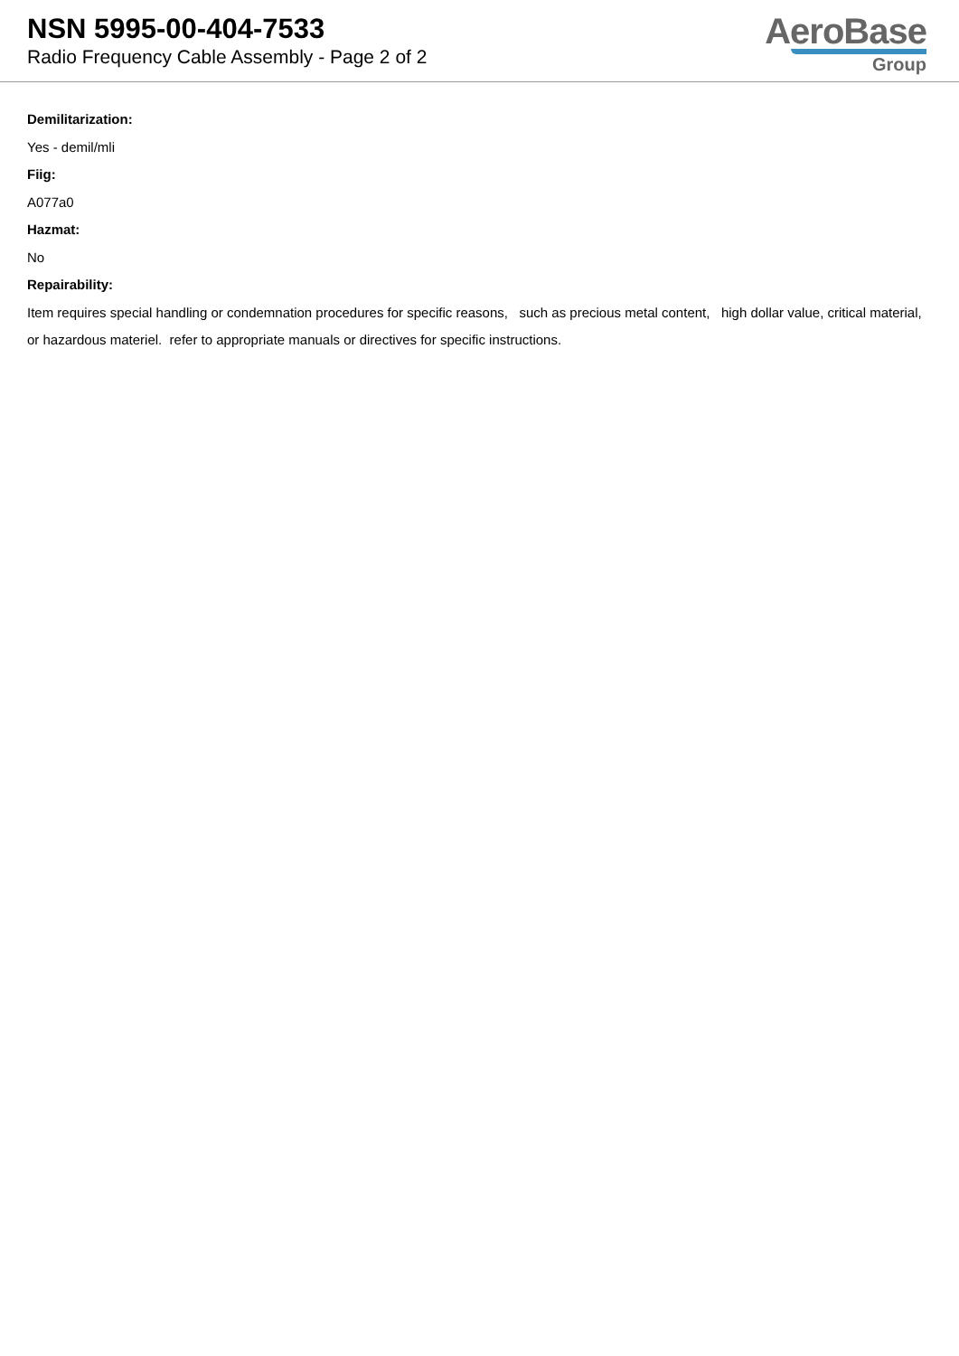NSN 5995-00-404-7533
Radio Frequency Cable Assembly - Page 2 of 2
AeroBase
Group
Demilitarization:
Yes - demil/mli
Fiig:
A077a0
Hazmat:
No
Repairability:
Item requires special handling or condemnation procedures for specific reasons, such as precious metal content, high dollar value, critical material, or hazardous materiel. refer to appropriate manuals or directives for specific instructions.